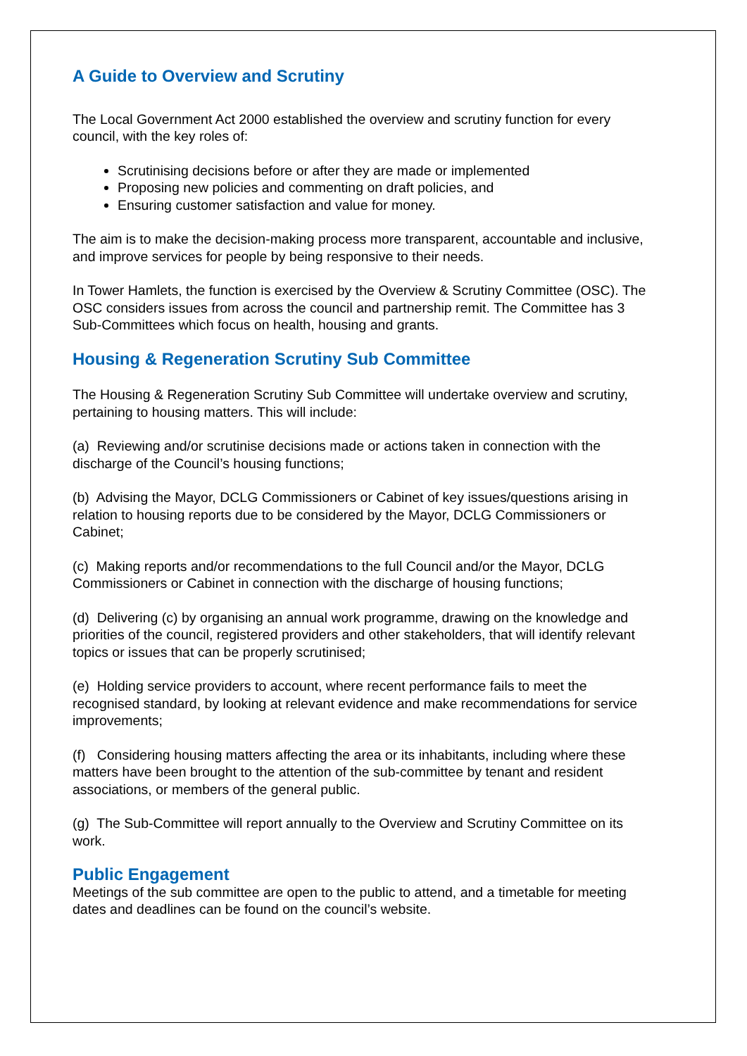A Guide to Overview and Scrutiny
The Local Government Act 2000 established the overview and scrutiny function for every council, with the key roles of:
Scrutinising decisions before or after they are made or implemented
Proposing new policies and commenting on draft policies, and
Ensuring customer satisfaction and value for money.
The aim is to make the decision-making process more transparent, accountable and inclusive, and improve services for people by being responsive to their needs.
In Tower Hamlets, the function is exercised by the Overview & Scrutiny Committee (OSC). The OSC considers issues from across the council and partnership remit. The Committee has 3 Sub-Committees which focus on health, housing and grants.
Housing & Regeneration Scrutiny Sub Committee
The Housing & Regeneration Scrutiny Sub Committee will undertake overview and scrutiny, pertaining to housing matters. This will include:
(a) Reviewing and/or scrutinise decisions made or actions taken in connection with the discharge of the Council’s housing functions;
(b) Advising the Mayor, DCLG Commissioners or Cabinet of key issues/questions arising in relation to housing reports due to be considered by the Mayor, DCLG Commissioners or Cabinet;
(c) Making reports and/or recommendations to the full Council and/or the Mayor, DCLG Commissioners or Cabinet in connection with the discharge of housing functions;
(d) Delivering (c) by organising an annual work programme, drawing on the knowledge and priorities of the council, registered providers and other stakeholders, that will identify relevant topics or issues that can be properly scrutinised;
(e) Holding service providers to account, where recent performance fails to meet the recognised standard, by looking at relevant evidence and make recommendations for service improvements;
(f) Considering housing matters affecting the area or its inhabitants, including where these matters have been brought to the attention of the sub-committee by tenant and resident associations, or members of the general public.
(g) The Sub-Committee will report annually to the Overview and Scrutiny Committee on its work.
Public Engagement
Meetings of the sub committee are open to the public to attend, and a timetable for meeting dates and deadlines can be found on the council’s website.